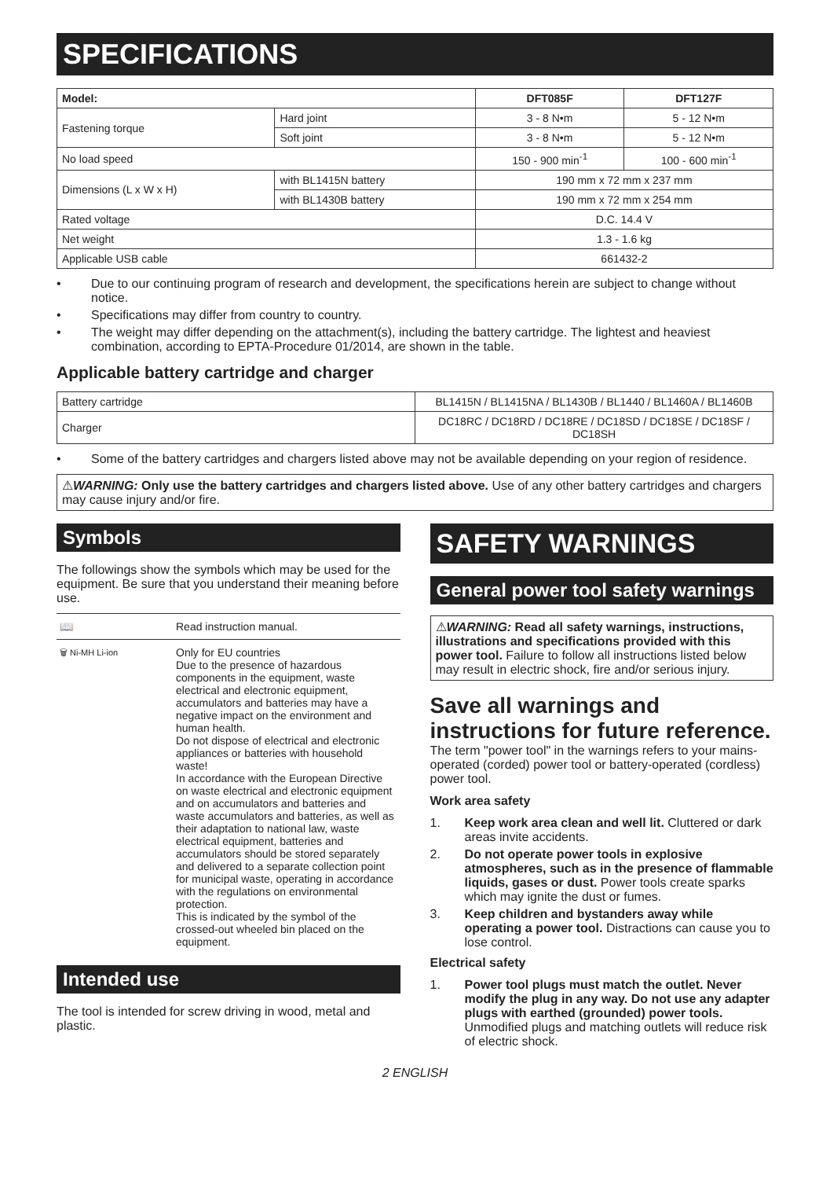SPECIFICATIONS
| Model: | | DFT085F | DFT127F |
| --- | --- | --- | --- |
| Fastening torque | Hard joint | 3 - 8 N•m | 5 - 12 N•m |
| | Soft joint | 3 - 8 N•m | 5 - 12 N•m |
| No load speed | | 150 - 900 min<sup>-1</sup> | 100 - 600 min<sup>-1</sup> |
| Dimensions (L x W x H) | with BL1415N battery | 190 mm x 72 mm x 237 mm | |
| | with BL1430B battery | 190 mm x 72 mm x 254 mm | |
| Rated voltage | | D.C. 14.4 V | |
| Net weight | | 1.3 - 1.6 kg | |
| Applicable USB cable | | 661432-2 | |
• Due to our continuing program of research and development, the specifications herein are subject to change without notice.
• Specifications may differ from country to country.
• The weight may differ depending on the attachment(s), including the battery cartridge. The lightest and heaviest combination, according to EPTA-Procedure 01/2014, are shown in the table.
Applicable battery cartridge and charger
| Battery cartridge | BL1415N / BL1415NA / BL1430B / BL1440 / BL1460A / BL1460B |
| Charger | DC18RC / DC18RD / DC18RE / DC18SD / DC18SE / DC18SF / DC18SH |
• Some of the battery cartridges and chargers listed above may not be available depending on your region of residence.
⚠WARNING: Only use the battery cartridges and chargers listed above. Use of any other battery cartridges and chargers may cause injury and/or fire.
Symbols
The followings show the symbols which may be used for the equipment. Be sure that you understand their meaning before use.
| 📖 | Read instruction manual. |
| 🗑 Ni-MH Li-ion | Only for EU countries Due to the presence of hazardous components in the equipment, waste electrical and electronic equipment, accumulators and batteries may have a negative impact on the environment and human health. Do not dispose of electrical and electronic appliances or batteries with household waste! In accordance with the European Directive on waste electrical and electronic equipment and on accumulators and batteries and waste accumulators and batteries, as well as their adaptation to national law, waste electrical equipment, batteries and accumulators should be stored separately and delivered to a separate collection point for municipal waste, operating in accordance with the regulations on environmental protection. This is indicated by the symbol of the crossed-out wheeled bin placed on the equipment. |
Intended use
The tool is intended for screw driving in wood, metal and plastic.
SAFETY WARNINGS
General power tool safety warnings
⚠WARNING: Read all safety warnings, instructions, illustrations and specifications provided with this power tool. Failure to follow all instructions listed below may result in electric shock, fire and/or serious injury.
Save all warnings and instructions for future reference.
The term "power tool" in the warnings refers to your mains-operated (corded) power tool or battery-operated (cordless) power tool.
Work area safety
1. Keep work area clean and well lit. Cluttered or dark areas invite accidents.
2. Do not operate power tools in explosive atmospheres, such as in the presence of flammable liquids, gases or dust. Power tools create sparks which may ignite the dust or fumes.
3. Keep children and bystanders away while operating a power tool. Distractions can cause you to lose control.
Electrical safety
1. Power tool plugs must match the outlet. Never modify the plug in any way. Do not use any adapter plugs with earthed (grounded) power tools. Unmodified plugs and matching outlets will reduce risk of electric shock.
2 ENGLISH